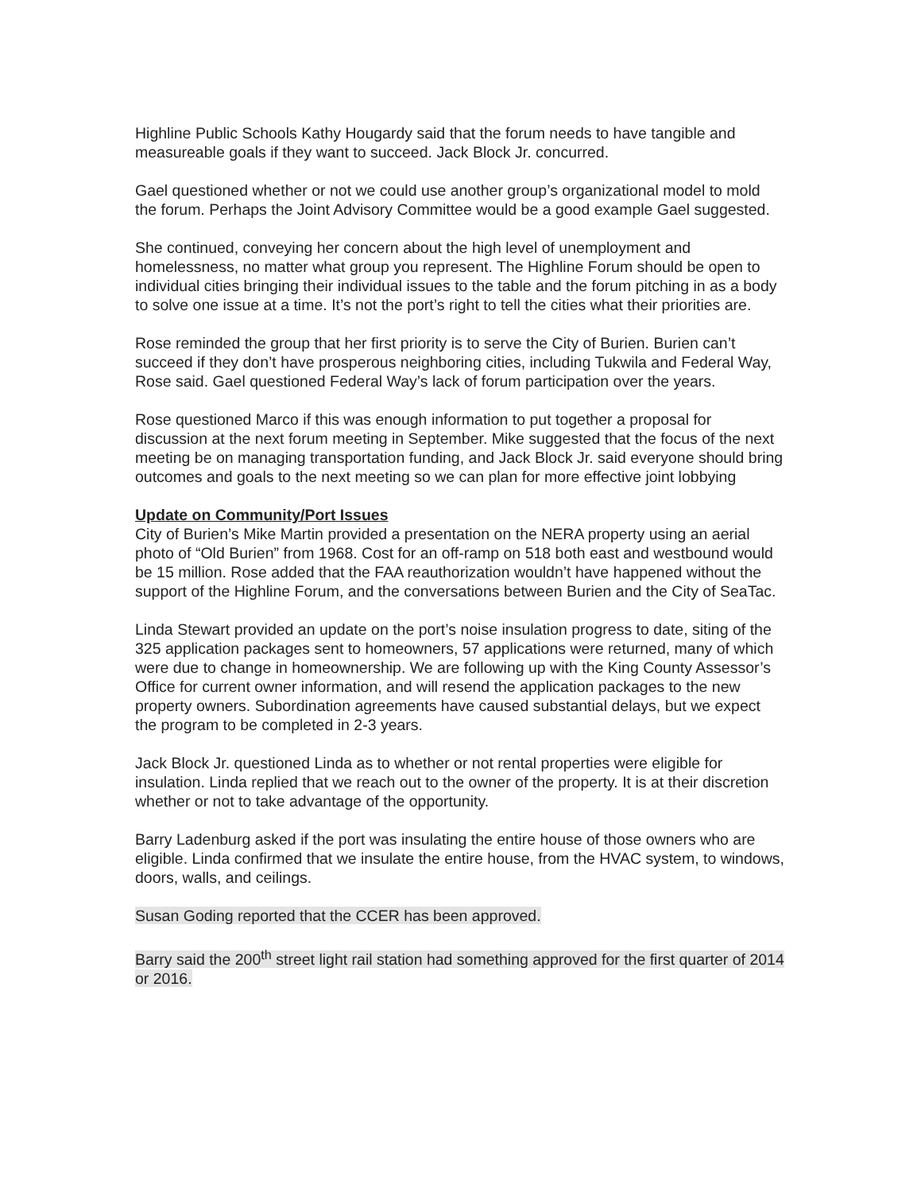Highline Public Schools Kathy Hougardy said that the forum needs to have tangible and measureable goals if they want to succeed. Jack Block Jr. concurred.
Gael questioned whether or not we could use another group’s organizational model to mold the forum. Perhaps the Joint Advisory Committee would be a good example Gael suggested.
She continued, conveying her concern about the high level of unemployment and homelessness, no matter what group you represent. The Highline Forum should be open to individual cities bringing their individual issues to the table and the forum pitching in as a body to solve one issue at a time. It’s not the port’s right to tell the cities what their priorities are.
Rose reminded the group that her first priority is to serve the City of Burien. Burien can’t succeed if they don’t have prosperous neighboring cities, including Tukwila and Federal Way, Rose said. Gael questioned Federal Way’s lack of forum participation over the years.
Rose questioned Marco if this was enough information to put together a proposal for discussion at the next forum meeting in September. Mike suggested that the focus of the next meeting be on managing transportation funding, and Jack Block Jr. said everyone should bring outcomes and goals to the next meeting so we can plan for more effective joint lobbying
Update on Community/Port Issues
City of Burien’s Mike Martin provided a presentation on the NERA property using an aerial photo of “Old Burien” from 1968. Cost for an off-ramp on 518 both east and westbound would be 15 million. Rose added that the FAA reauthorization wouldn’t have happened without the support of the Highline Forum, and the conversations between Burien and the City of SeaTac.
Linda Stewart provided an update on the port’s noise insulation progress to date, siting of the 325 application packages sent to homeowners, 57 applications were returned, many of which were due to change in homeownership. We are following up with the King County Assessor’s Office for current owner information, and will resend the application packages to the new property owners. Subordination agreements have caused substantial delays, but we expect the program to be completed in 2-3 years.
Jack Block Jr. questioned Linda as to whether or not rental properties were eligible for insulation. Linda replied that we reach out to the owner of the property. It is at their discretion whether or not to take advantage of the opportunity.
Barry Ladenburg asked if the port was insulating the entire house of those owners who are eligible. Linda confirmed that we insulate the entire house, from the HVAC system, to windows, doors, walls, and ceilings.
Susan Goding reported that the CCER has been approved.
Barry said the 200<sup>th</sup> street light rail station had something approved for the first quarter of 2014 or 2016.